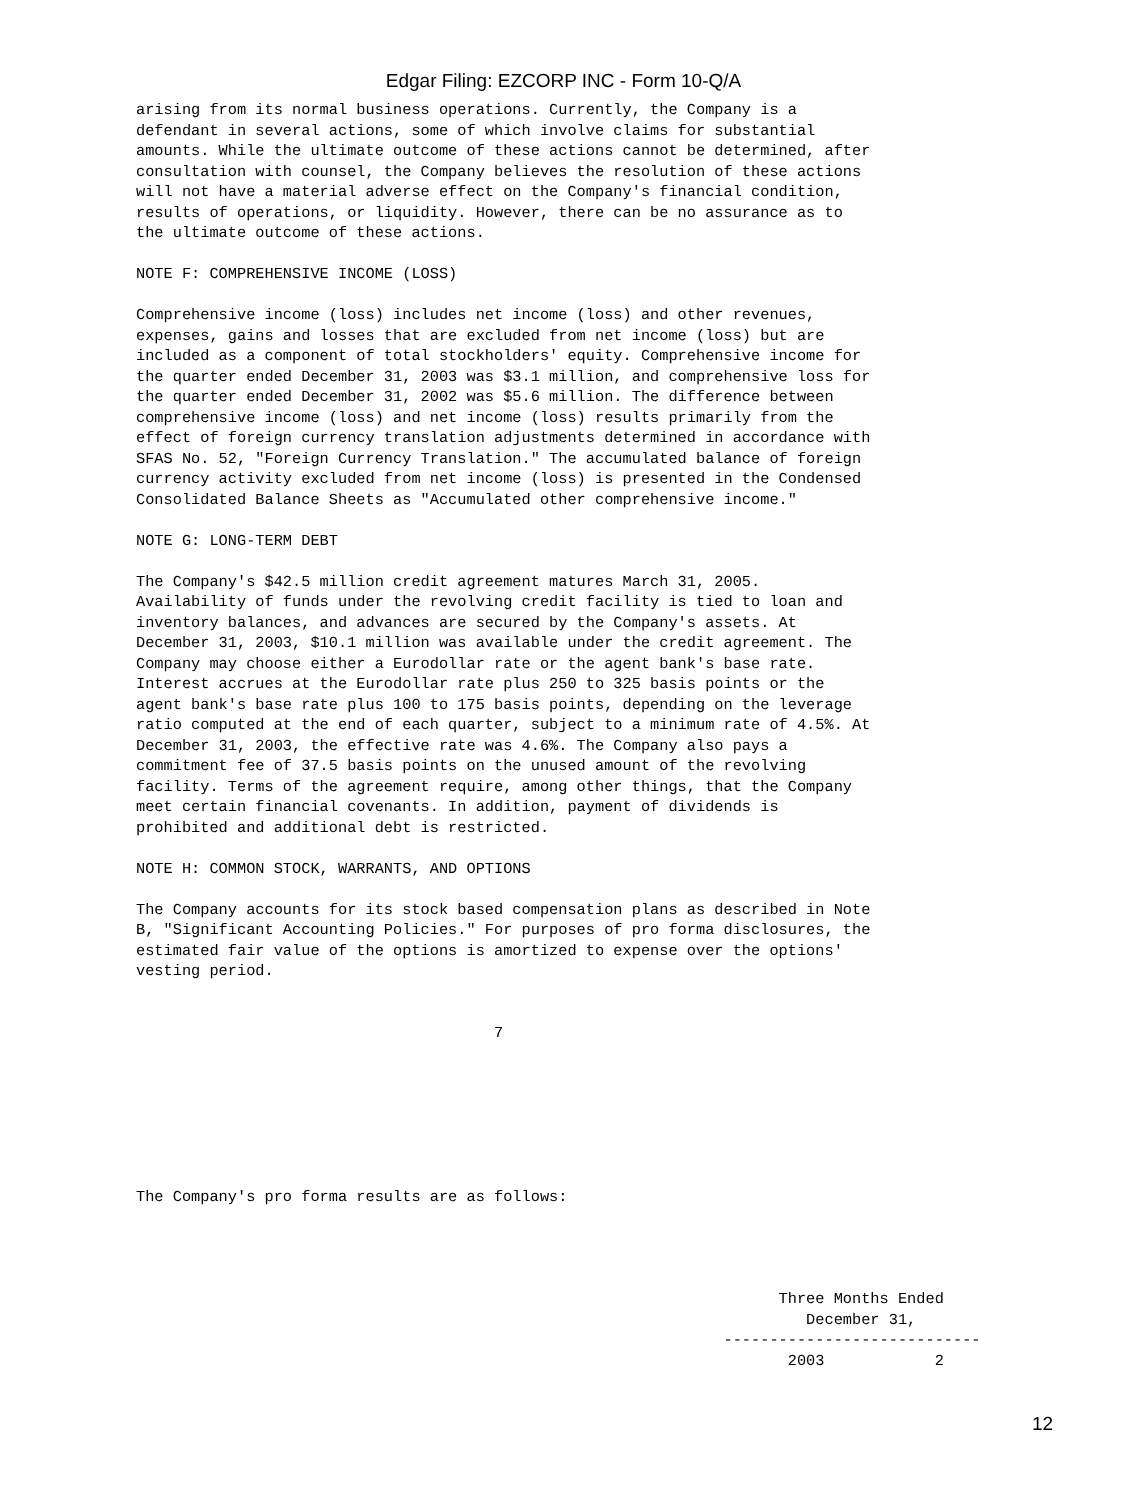Edgar Filing: EZCORP INC - Form 10-Q/A
arising from its normal business operations. Currently, the Company is a
defendant in several actions, some of which involve claims for substantial
amounts. While the ultimate outcome of these actions cannot be determined, after
consultation with counsel, the Company believes the resolution of these actions
will not have a material adverse effect on the Company's financial condition,
results of operations, or liquidity. However, there can be no assurance as to
the ultimate outcome of these actions.

NOTE F: COMPREHENSIVE INCOME (LOSS)

Comprehensive income (loss) includes net income (loss) and other revenues,
expenses, gains and losses that are excluded from net income (loss) but are
included as a component of total stockholders' equity. Comprehensive income for
the quarter ended December 31, 2003 was $3.1 million, and comprehensive loss for
the quarter ended December 31, 2002 was $5.6 million. The difference between
comprehensive income (loss) and net income (loss) results primarily from the
effect of foreign currency translation adjustments determined in accordance with
SFAS No. 52, "Foreign Currency Translation." The accumulated balance of foreign
currency activity excluded from net income (loss) is presented in the Condensed
Consolidated Balance Sheets as "Accumulated other comprehensive income."

NOTE G: LONG-TERM DEBT

The Company's $42.5 million credit agreement matures March 31, 2005.
Availability of funds under the revolving credit facility is tied to loan and
inventory balances, and advances are secured by the Company's assets. At
December 31, 2003, $10.1 million was available under the credit agreement. The
Company may choose either a Eurodollar rate or the agent bank's base rate.
Interest accrues at the Eurodollar rate plus 250 to 325 basis points or the
agent bank's base rate plus 100 to 175 basis points, depending on the leverage
ratio computed at the end of each quarter, subject to a minimum rate of 4.5%. At
December 31, 2003, the effective rate was 4.6%. The Company also pays a
commitment fee of 37.5 basis points on the unused amount of the revolving
facility. Terms of the agreement require, among other things, that the Company
meet certain financial covenants. In addition, payment of dividends is
prohibited and additional debt is restricted.

NOTE H: COMMON STOCK, WARRANTS, AND OPTIONS

The Company accounts for its stock based compensation plans as described in Note
B, "Significant Accounting Policies." For purposes of pro forma disclosures, the
estimated fair value of the options is amortized to expense over the options'
vesting period.


                                       7







The Company's pro forma results are as follows:




                                                                      Three Months Ended
                                                                         December 31,
                                                                ----------------------------
                                                                       2003            2
12